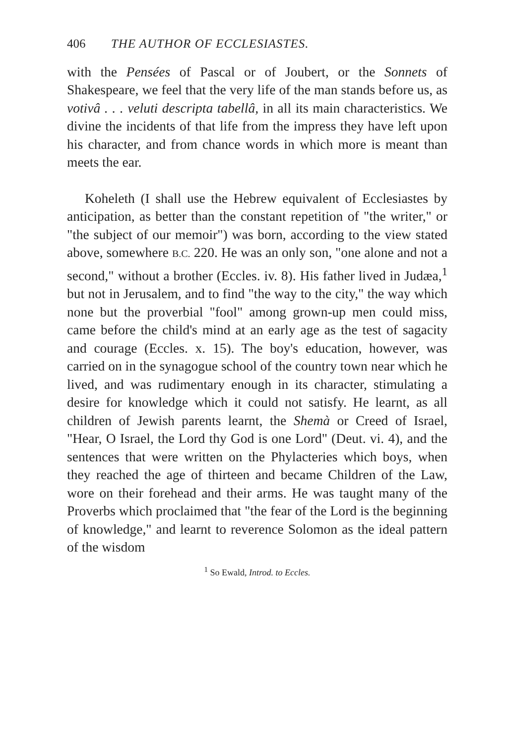406 THE AUTHOR OF ECCLESIASTES.
with the Pensées of Pascal or of Joubert, or the Sonnets of Shakespeare, we feel that the very life of the man stands before us, as votivâ . . . veluti descripta tabellâ, in all its main characteristics. We divine the incidents of that life from the impress they have left upon his character, and from chance words in which more is meant than meets the ear.
Koheleth (I shall use the Hebrew equivalent of Ecclesiastes by anticipation, as better than the constant repetition of "the writer," or "the subject of our memoir") was born, according to the view stated above, somewhere B.C. 220. He was an only son, "one alone and not a second," without a brother (Eccles. iv. 8). His father lived in Judæa,<sup>1</sup> but not in Jerusalem, and to find "the way to the city," the way which none but the proverbial "fool" among grown-up men could miss, came before the child's mind at an early age as the test of sagacity and courage (Eccles. x. 15). The boy's education, however, was carried on in the synagogue school of the country town near which he lived, and was rudimentary enough in its character, stimulating a desire for knowledge which it could not satisfy. He learnt, as all children of Jewish parents learnt, the Shemà or Creed of Israel, "Hear, O Israel, the Lord thy God is one Lord" (Deut. vi. 4), and the sentences that were written on the Phylacteries which boys, when they reached the age of thirteen and became Children of the Law, wore on their forehead and their arms. He was taught many of the Proverbs which proclaimed that "the fear of the Lord is the beginning of knowledge," and learnt to reverence Solomon as the ideal pattern of the wisdom
<sup>1</sup> So Ewald, Introd. to Eccles.